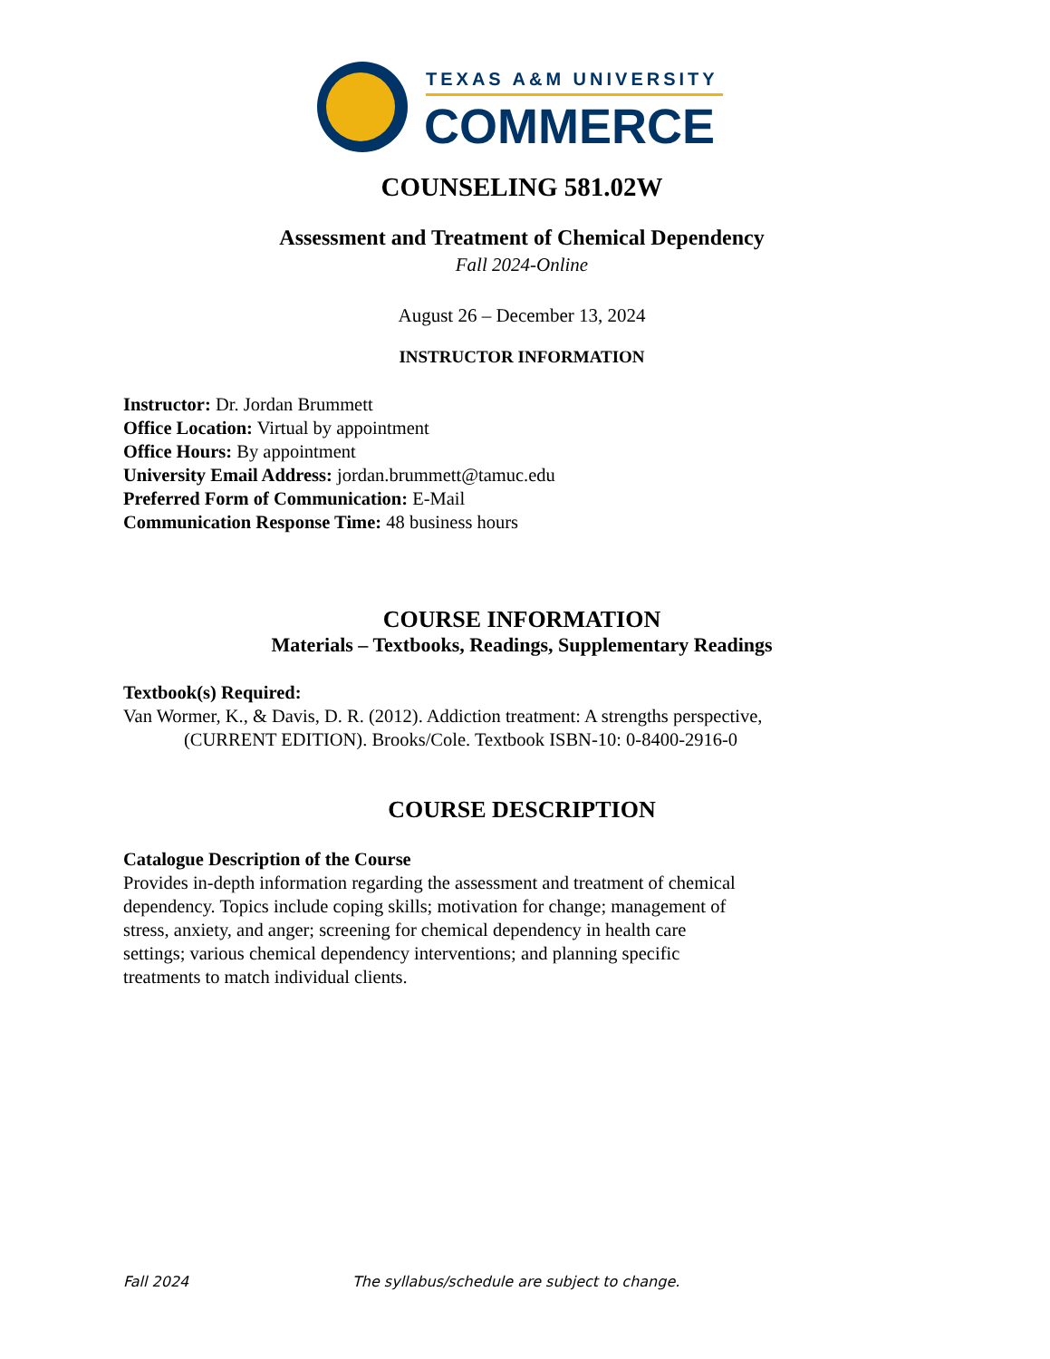TEXAS A&M UNIVERSITY
COMMERCE
COUNSELING 581.02W
Assessment and Treatment of Chemical Dependency
Fall 2024-Online
August 26 – December 13, 2024
INSTRUCTOR INFORMATION
Instructor: Dr. Jordan Brummett
Office Location: Virtual by appointment
Office Hours: By appointment
University Email Address: jordan.brummett@tamuc.edu
Preferred Form of Communication: E-Mail
Communication Response Time: 48 business hours
COURSE INFORMATION
Materials – Textbooks, Readings, Supplementary Readings
Textbook(s) Required:
Van Wormer, K., & Davis, D. R. (2012). Addiction treatment: A strengths perspective,
(CURRENT EDITION). Brooks/Cole. Textbook ISBN-10: 0-8400-2916-0
COURSE DESCRIPTION
Catalogue Description of the Course
Provides in-depth information regarding the assessment and treatment of chemical
dependency. Topics include coping skills; motivation for change; management of
stress, anxiety, and anger; screening for chemical dependency in health care
settings; various chemical dependency interventions; and planning specific
treatments to match individual clients.
Fall 2024 The syllabus/schedule are subject to change.